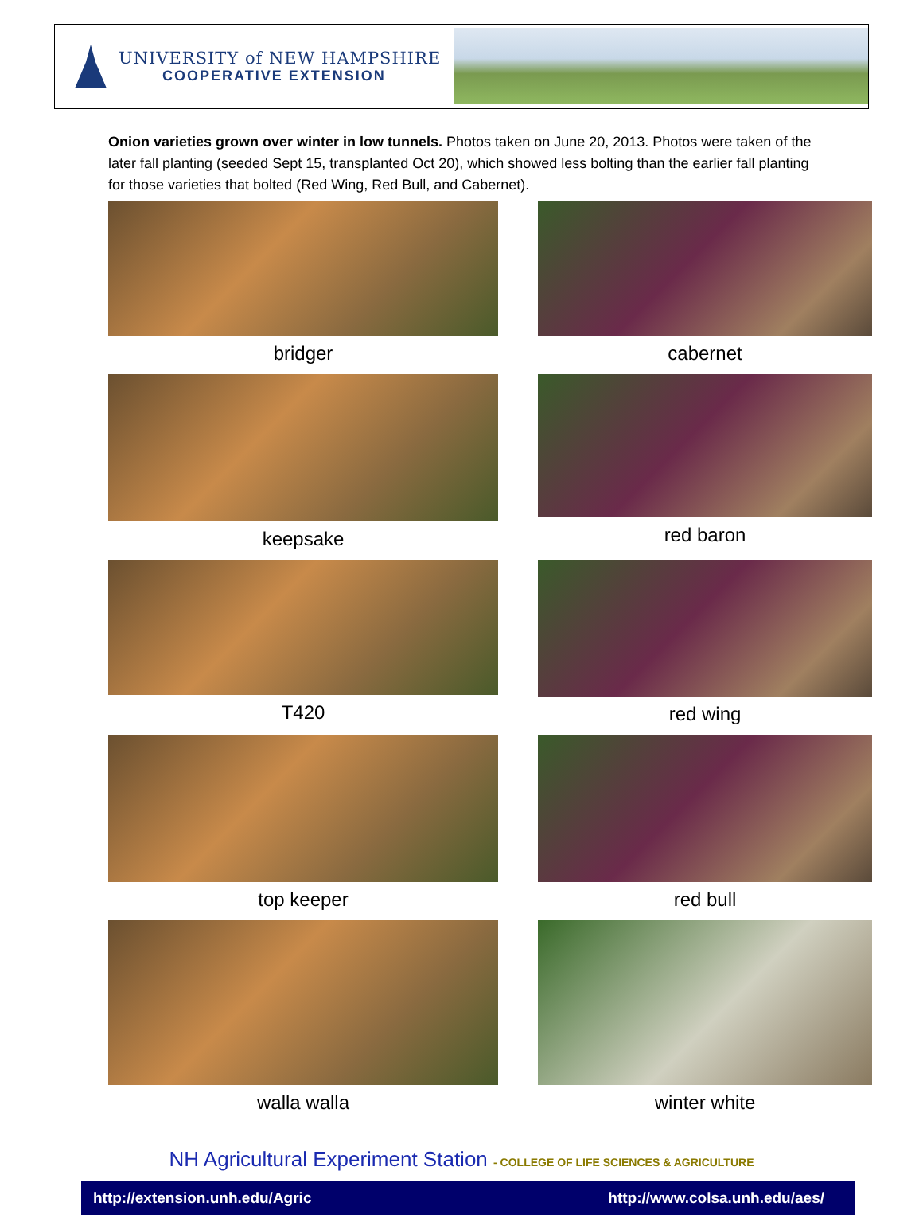UNIVERSITY of NEW HAMPSHIRE
COOPERATIVE EXTENSION
Onion varieties grown over winter in low tunnels. Photos taken on June 20, 2013. Photos were taken of the later fall planting (seeded Sept 15, transplanted Oct 20), which showed less bolting than the earlier fall planting for those varieties that bolted (Red Wing, Red Bull, and Cabernet).
bridger
cabernet
keepsake
red baron
T420
red wing
top keeper
red bull
walla walla
winter white
NH Agricultural Experiment Station - COLLEGE OF LIFE SCIENCES & AGRICULTURE
http://extension.unh.edu/Agric http://www.colsa.unh.edu/aes/